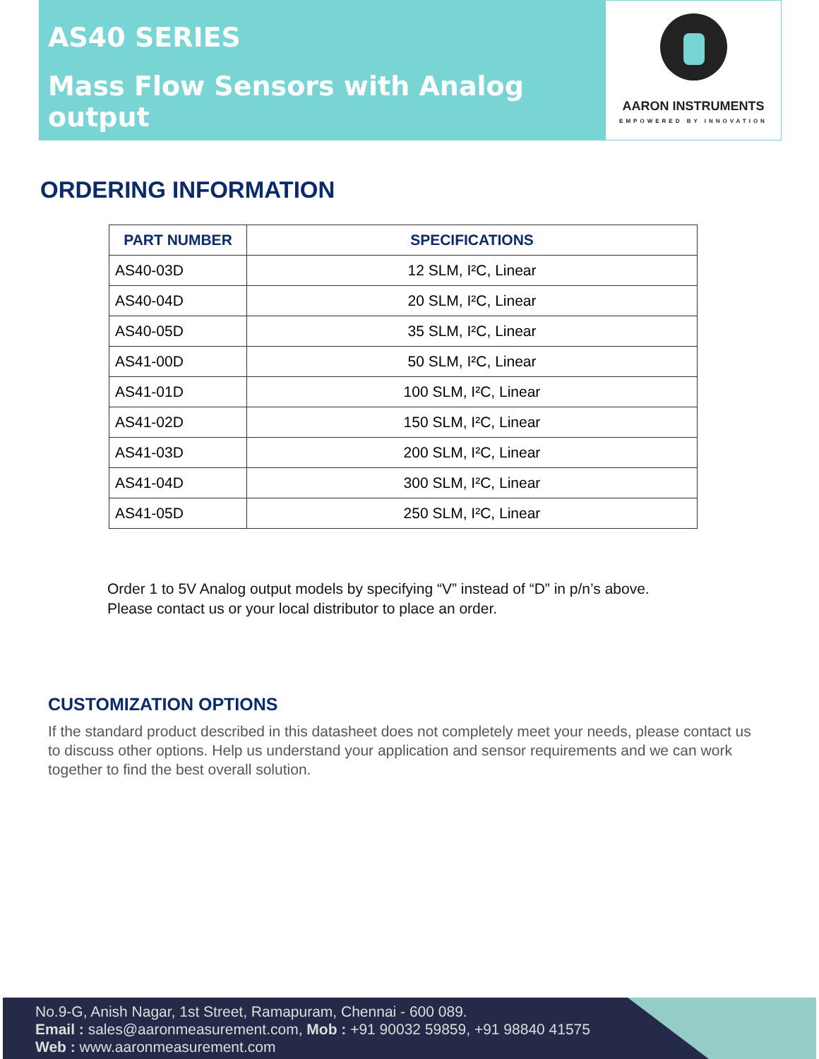AS40 SERIES
Mass Flow Sensors with Analog output
AARON INSTRUMENTS
EMPOWERED BY INNOVATION
ORDERING INFORMATION
| PART NUMBER | SPECIFICATIONS |
| --- | --- |
| AS40-03D | 12 SLM, I²C, Linear |
| AS40-04D | 20 SLM, I²C, Linear |
| AS40-05D | 35 SLM, I²C, Linear |
| AS41-00D | 50 SLM, I²C, Linear |
| AS41-01D | 100 SLM, I²C, Linear |
| AS41-02D | 150 SLM, I²C, Linear |
| AS41-03D | 200 SLM, I²C, Linear |
| AS41-04D | 300 SLM, I²C, Linear |
| AS41-05D | 250 SLM, I²C, Linear |
Order 1 to 5V Analog output models by specifying “V” instead of “D” in p/n’s above.
Please contact us or your local distributor to place an order.
CUSTOMIZATION OPTIONS
If the standard product described in this datasheet does not completely meet your needs, please contact us to discuss other options. Help us understand your application and sensor requirements and we can work together to find the best overall solution.
No.9-G, Anish Nagar, 1st Street, Ramapuram, Chennai - 600 089.
Email : sales@aaronmeasurement.com, Mob : +91 90032 59859, +91 98840 41575
Web : www.aaronmeasurement.com